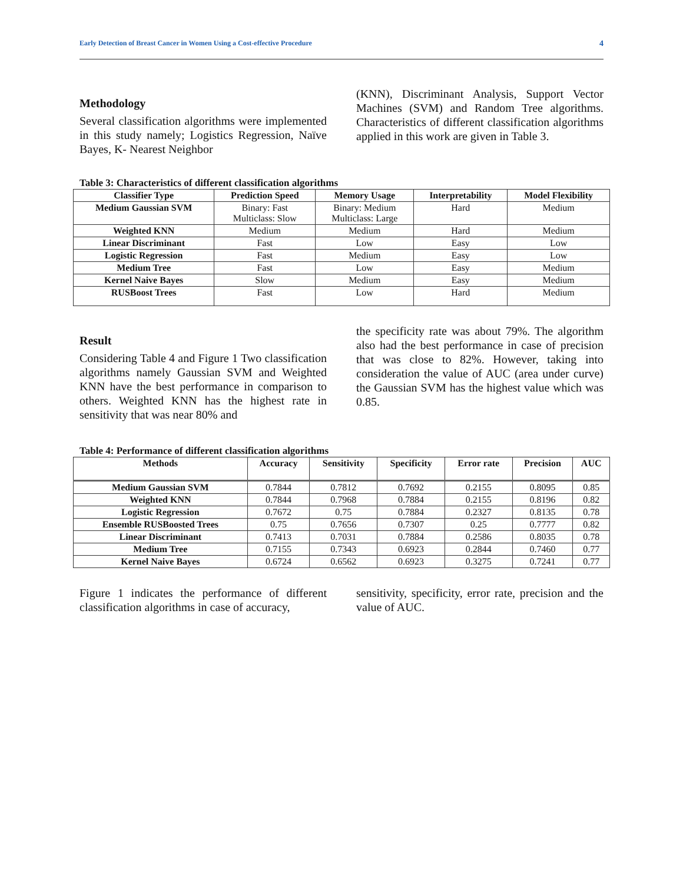Early Detection of Breast Cancer in Women Using a Cost-effective Procedure 4
Methodology
Several classification algorithms were implemented in this study namely; Logistics Regression, Naïve Bayes, K- Nearest Neighbor
(KNN), Discriminant Analysis, Support Vector Machines (SVM) and Random Tree algorithms. Characteristics of different classification algorithms applied in this work are given in Table 3.
Table 3: Characteristics of different classification algorithms
| Classifier Type | Prediction Speed | Memory Usage | Interpretability | Model Flexibility |
| --- | --- | --- | --- | --- |
| Medium Gaussian SVM | Binary: Fast Multiclass: Slow | Binary: Medium Multiclass: Large | Hard | Medium |
| Weighted KNN | Medium | Medium | Hard | Medium |
| Linear Discriminant | Fast | Low | Easy | Low |
| Logistic Regression | Fast | Medium | Easy | Low |
| Medium Tree | Fast | Low | Easy | Medium |
| Kernel Naive Bayes | Slow | Medium | Easy | Medium |
| RUSBoost Trees | Fast | Low | Hard | Medium |
Result
Considering Table 4 and Figure 1 Two classification algorithms namely Gaussian SVM and Weighted KNN have the best performance in comparison to others. Weighted KNN has the highest rate in sensitivity that was near 80% and
the specificity rate was about 79%. The algorithm also had the best performance in case of precision that was close to 82%. However, taking into consideration the value of AUC (area under curve) the Gaussian SVM has the highest value which was 0.85.
Table 4: Performance of different classification algorithms
| Methods | Accuracy | Sensitivity | Specificity | Error rate | Precision | AUC |
| --- | --- | --- | --- | --- | --- | --- |
| Medium Gaussian SVM | 0.7844 | 0.7812 | 0.7692 | 0.2155 | 0.8095 | 0.85 |
| Weighted KNN | 0.7844 | 0.7968 | 0.7884 | 0.2155 | 0.8196 | 0.82 |
| Logistic Regression | 0.7672 | 0.75 | 0.7884 | 0.2327 | 0.8135 | 0.78 |
| Ensemble RUSBoosted Trees | 0.75 | 0.7656 | 0.7307 | 0.25 | 0.7777 | 0.82 |
| Linear Discriminant | 0.7413 | 0.7031 | 0.7884 | 0.2586 | 0.8035 | 0.78 |
| Medium Tree | 0.7155 | 0.7343 | 0.6923 | 0.2844 | 0.7460 | 0.77 |
| Kernel Naive Bayes | 0.6724 | 0.6562 | 0.6923 | 0.3275 | 0.7241 | 0.77 |
Figure 1 indicates the performance of different classification algorithms in case of accuracy,
sensitivity, specificity, error rate, precision and the value of AUC.